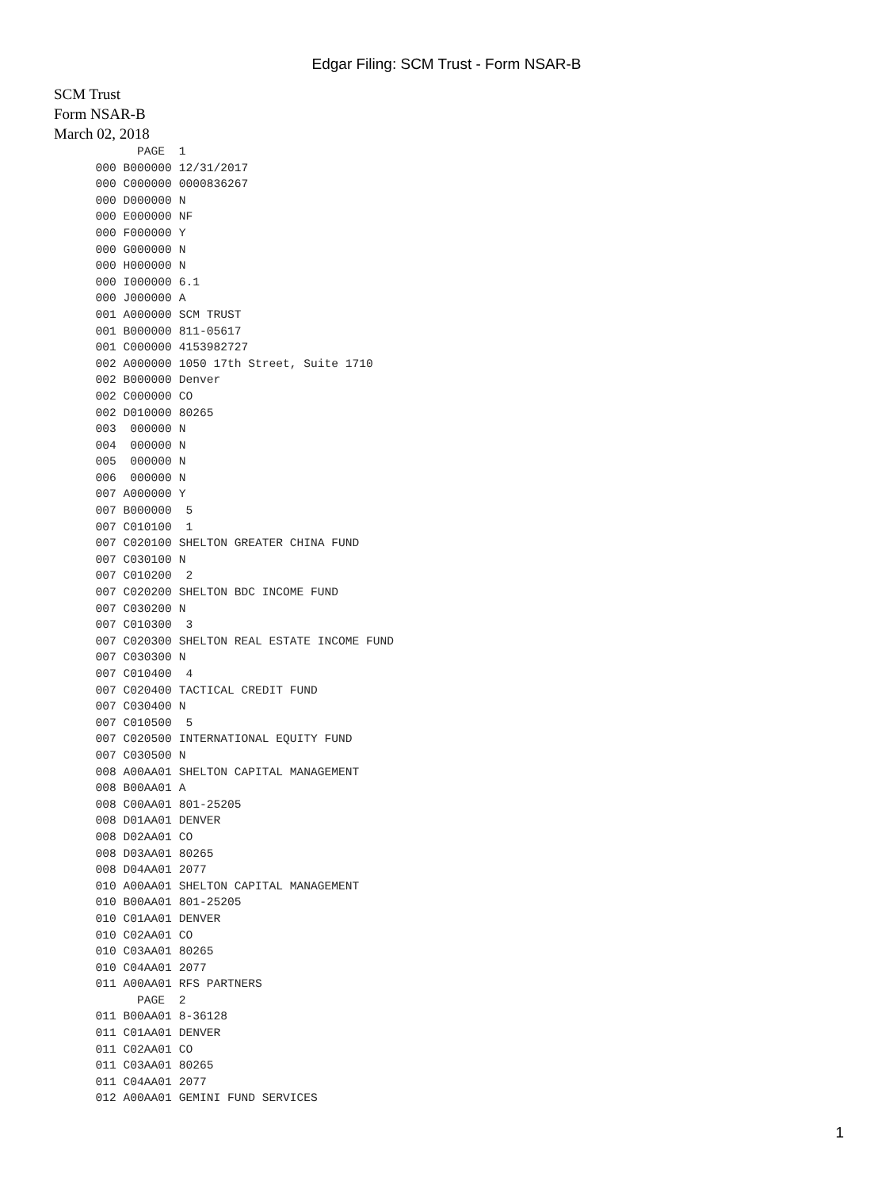Edgar Filing: SCM Trust - Form NSAR-B
SCM Trust
Form NSAR-B
March 02, 2018
            PAGE  1
      000 B000000 12/31/2017
      000 C000000 0000836267
      000 D000000 N
      000 E000000 NF
      000 F000000 Y
      000 G000000 N
      000 H000000 N
      000 I000000 6.1
      000 J000000 A
      001 A000000 SCM TRUST
      001 B000000 811-05617
      001 C000000 4153982727
      002 A000000 1050 17th Street, Suite 1710
      002 B000000 Denver
      002 C000000 CO
      002 D010000 80265
      003  000000 N
      004  000000 N
      005  000000 N
      006  000000 N
      007 A000000 Y
      007 B000000  5
      007 C010100  1
      007 C020100 SHELTON GREATER CHINA FUND
      007 C030100 N
      007 C010200  2
      007 C020200 SHELTON BDC INCOME FUND
      007 C030200 N
      007 C010300  3
      007 C020300 SHELTON REAL ESTATE INCOME FUND
      007 C030300 N
      007 C010400  4
      007 C020400 TACTICAL CREDIT FUND
      007 C030400 N
      007 C010500  5
      007 C020500 INTERNATIONAL EQUITY FUND
      007 C030500 N
      008 A00AA01 SHELTON CAPITAL MANAGEMENT
      008 B00AA01 A
      008 C00AA01 801-25205
      008 D01AA01 DENVER
      008 D02AA01 CO
      008 D03AA01 80265
      008 D04AA01 2077
      010 A00AA01 SHELTON CAPITAL MANAGEMENT
      010 B00AA01 801-25205
      010 C01AA01 DENVER
      010 C02AA01 CO
      010 C03AA01 80265
      010 C04AA01 2077
      011 A00AA01 RFS PARTNERS
            PAGE  2
      011 B00AA01 8-36128
      011 C01AA01 DENVER
      011 C02AA01 CO
      011 C03AA01 80265
      011 C04AA01 2077
      012 A00AA01 GEMINI FUND SERVICES
1